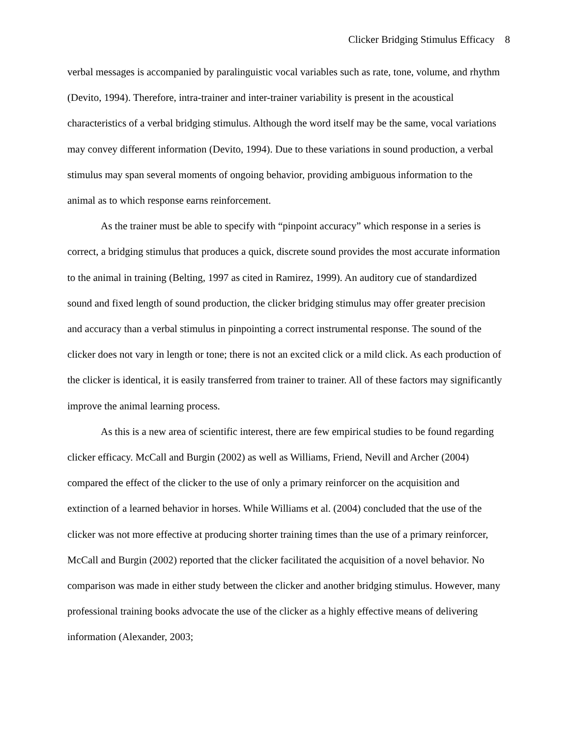Clicker Bridging Stimulus Efficacy 8
verbal messages is accompanied by paralinguistic vocal variables such as rate, tone, volume, and rhythm (Devito, 1994). Therefore, intra-trainer and inter-trainer variability is present in the acoustical characteristics of a verbal bridging stimulus. Although the word itself may be the same, vocal variations may convey different information (Devito, 1994). Due to these variations in sound production, a verbal stimulus may span several moments of ongoing behavior, providing ambiguous information to the animal as to which response earns reinforcement.
As the trainer must be able to specify with “pinpoint accuracy” which response in a series is correct, a bridging stimulus that produces a quick, discrete sound provides the most accurate information to the animal in training (Belting, 1997 as cited in Ramirez, 1999). An auditory cue of standardized sound and fixed length of sound production, the clicker bridging stimulus may offer greater precision and accuracy than a verbal stimulus in pinpointing a correct instrumental response. The sound of the clicker does not vary in length or tone; there is not an excited click or a mild click. As each production of the clicker is identical, it is easily transferred from trainer to trainer. All of these factors may significantly improve the animal learning process.
As this is a new area of scientific interest, there are few empirical studies to be found regarding clicker efficacy. McCall and Burgin (2002) as well as Williams, Friend, Nevill and Archer (2004) compared the effect of the clicker to the use of only a primary reinforcer on the acquisition and extinction of a learned behavior in horses. While Williams et al. (2004) concluded that the use of the clicker was not more effective at producing shorter training times than the use of a primary reinforcer, McCall and Burgin (2002) reported that the clicker facilitated the acquisition of a novel behavior. No comparison was made in either study between the clicker and another bridging stimulus. However, many professional training books advocate the use of the clicker as a highly effective means of delivering information (Alexander, 2003;